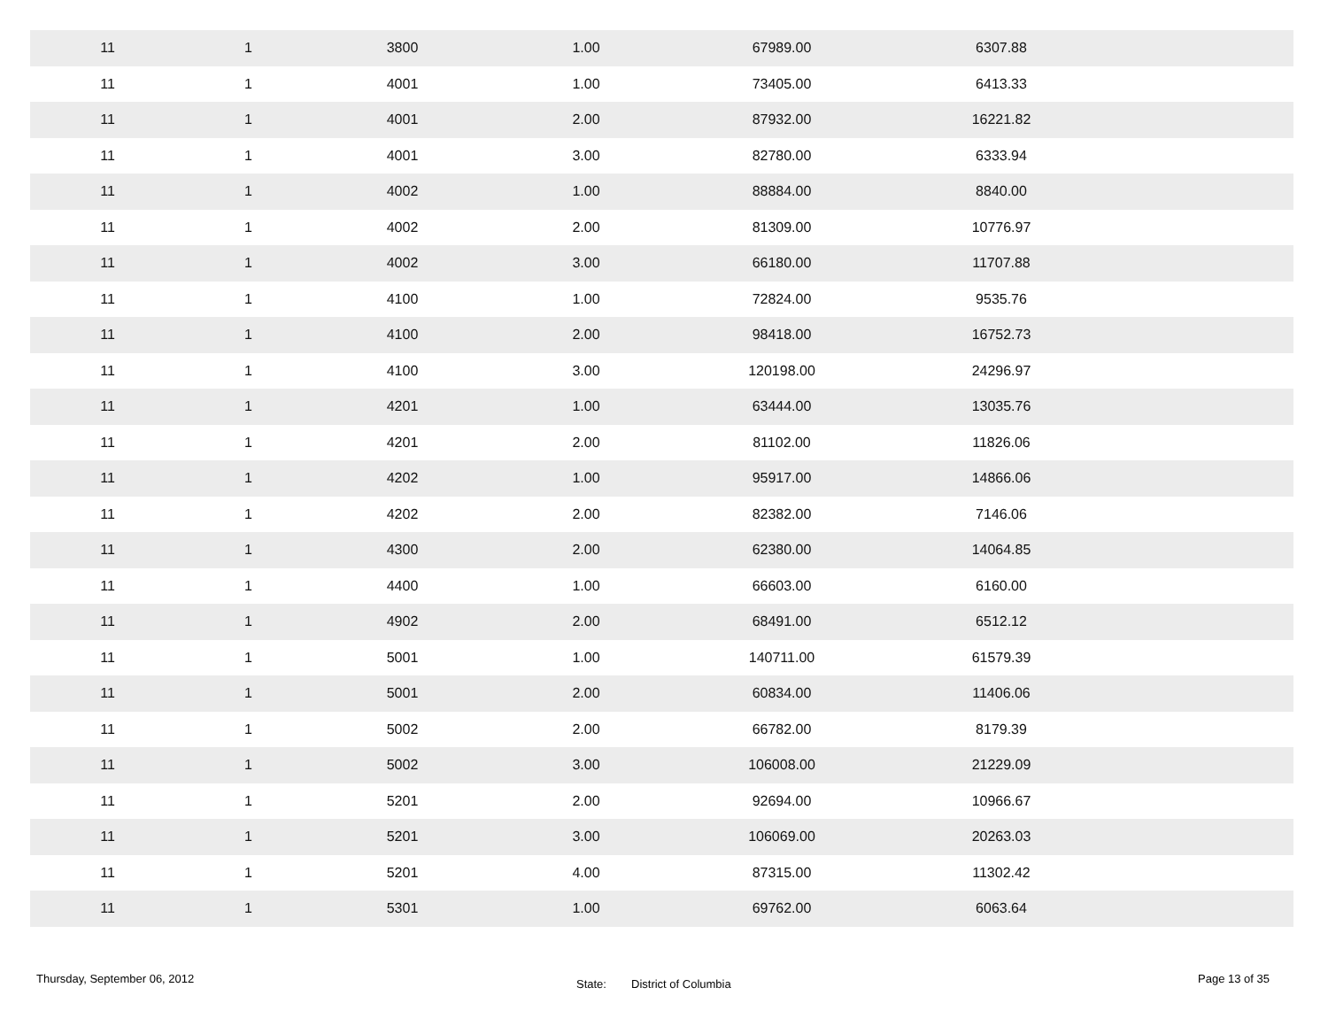| 11 | 1 | 3800 | 1.00 | 67989.00 | 6307.88 | |
| 11 | 1 | 4001 | 1.00 | 73405.00 | 6413.33 | |
| 11 | 1 | 4001 | 2.00 | 87932.00 | 16221.82 | |
| 11 | 1 | 4001 | 3.00 | 82780.00 | 6333.94 | |
| 11 | 1 | 4002 | 1.00 | 88884.00 | 8840.00 | |
| 11 | 1 | 4002 | 2.00 | 81309.00 | 10776.97 | |
| 11 | 1 | 4002 | 3.00 | 66180.00 | 11707.88 | |
| 11 | 1 | 4100 | 1.00 | 72824.00 | 9535.76 | |
| 11 | 1 | 4100 | 2.00 | 98418.00 | 16752.73 | |
| 11 | 1 | 4100 | 3.00 | 120198.00 | 24296.97 | |
| 11 | 1 | 4201 | 1.00 | 63444.00 | 13035.76 | |
| 11 | 1 | 4201 | 2.00 | 81102.00 | 11826.06 | |
| 11 | 1 | 4202 | 1.00 | 95917.00 | 14866.06 | |
| 11 | 1 | 4202 | 2.00 | 82382.00 | 7146.06 | |
| 11 | 1 | 4300 | 2.00 | 62380.00 | 14064.85 | |
| 11 | 1 | 4400 | 1.00 | 66603.00 | 6160.00 | |
| 11 | 1 | 4902 | 2.00 | 68491.00 | 6512.12 | |
| 11 | 1 | 5001 | 1.00 | 140711.00 | 61579.39 | |
| 11 | 1 | 5001 | 2.00 | 60834.00 | 11406.06 | |
| 11 | 1 | 5002 | 2.00 | 66782.00 | 8179.39 | |
| 11 | 1 | 5002 | 3.00 | 106008.00 | 21229.09 | |
| 11 | 1 | 5201 | 2.00 | 92694.00 | 10966.67 | |
| 11 | 1 | 5201 | 3.00 | 106069.00 | 20263.03 | |
| 11 | 1 | 5201 | 4.00 | 87315.00 | 11302.42 | |
| 11 | 1 | 5301 | 1.00 | 69762.00 | 6063.64 | |
Thursday, September 06, 2012
State: District of Columbia
Page 13 of 35